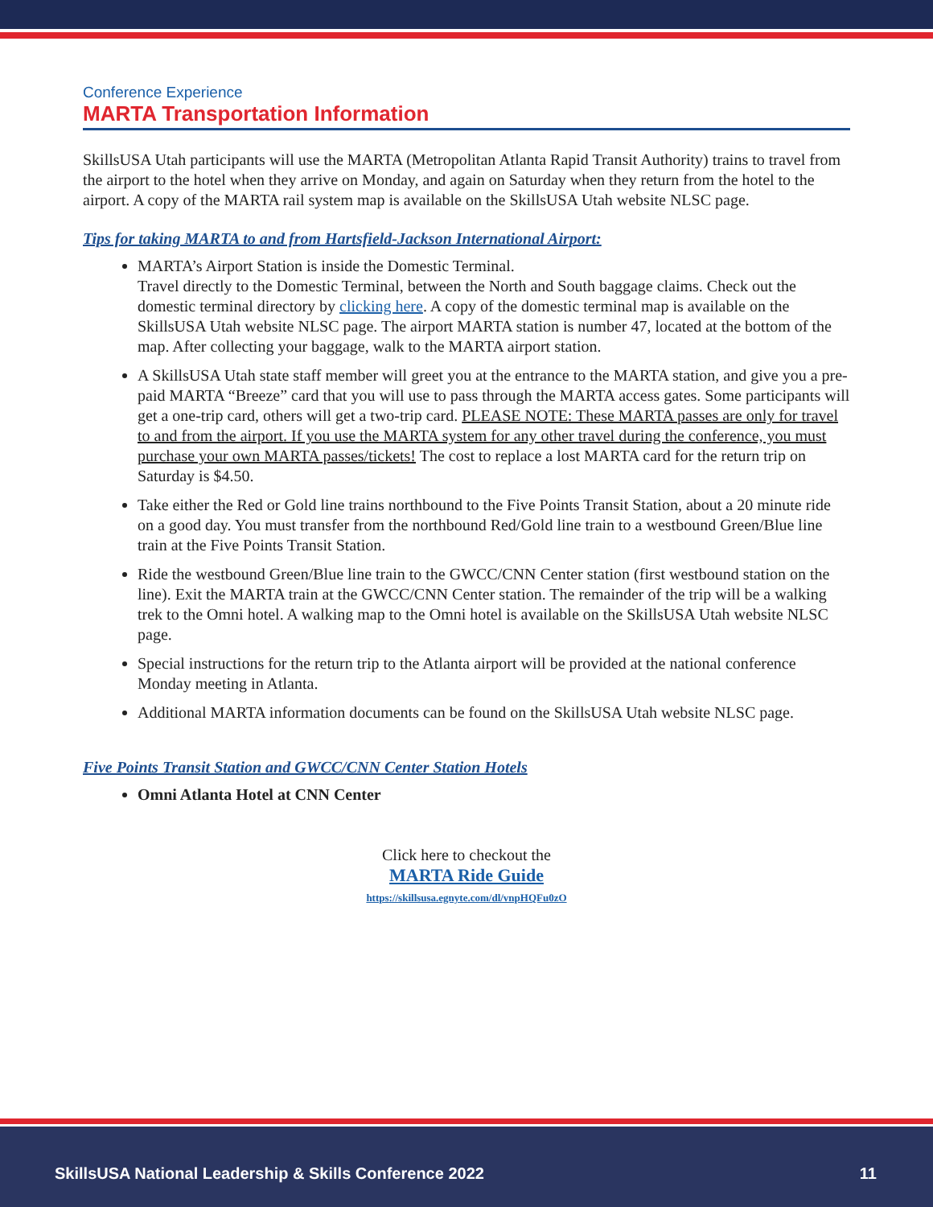Conference Experience
MARTA Transportation Information
SkillsUSA Utah participants will use the MARTA (Metropolitan Atlanta Rapid Transit Authority) trains to travel from the airport to the hotel when they arrive on Monday, and again on Saturday when they return from the hotel to the airport. A copy of the MARTA rail system map is available on the SkillsUSA Utah website NLSC page.
Tips for taking MARTA to and from Hartsfield-Jackson International Airport:
MARTA’s Airport Station is inside the Domestic Terminal.
Travel directly to the Domestic Terminal, between the North and South baggage claims. Check out the domestic terminal directory by clicking here. A copy of the domestic terminal map is available on the SkillsUSA Utah website NLSC page. The airport MARTA station is number 47, located at the bottom of the map. After collecting your baggage, walk to the MARTA airport station.
A SkillsUSA Utah state staff member will greet you at the entrance to the MARTA station, and give you a pre-paid MARTA “Breeze” card that you will use to pass through the MARTA access gates. Some participants will get a one-trip card, others will get a two-trip card. PLEASE NOTE: These MARTA passes are only for travel to and from the airport. If you use the MARTA system for any other travel during the conference, you must purchase your own MARTA passes/tickets! The cost to replace a lost MARTA card for the return trip on Saturday is $4.50.
Take either the Red or Gold line trains northbound to the Five Points Transit Station, about a 20 minute ride on a good day. You must transfer from the northbound Red/Gold line train to a westbound Green/Blue line train at the Five Points Transit Station.
Ride the westbound Green/Blue line train to the GWCC/CNN Center station (first westbound station on the line). Exit the MARTA train at the GWCC/CNN Center station. The remainder of the trip will be a walking trek to the Omni hotel. A walking map to the Omni hotel is available on the SkillsUSA Utah website NLSC page.
Special instructions for the return trip to the Atlanta airport will be provided at the national conference Monday meeting in Atlanta.
Additional MARTA information documents can be found on the SkillsUSA Utah website NLSC page.
Five Points Transit Station and GWCC/CNN Center Station Hotels
Omni Atlanta Hotel at CNN Center
Click here to checkout the
MARTA Ride Guide
https://skillsusa.egnyte.com/dl/vnpHQFu0zO
SkillsUSA National Leadership & Skills Conference 2022 11